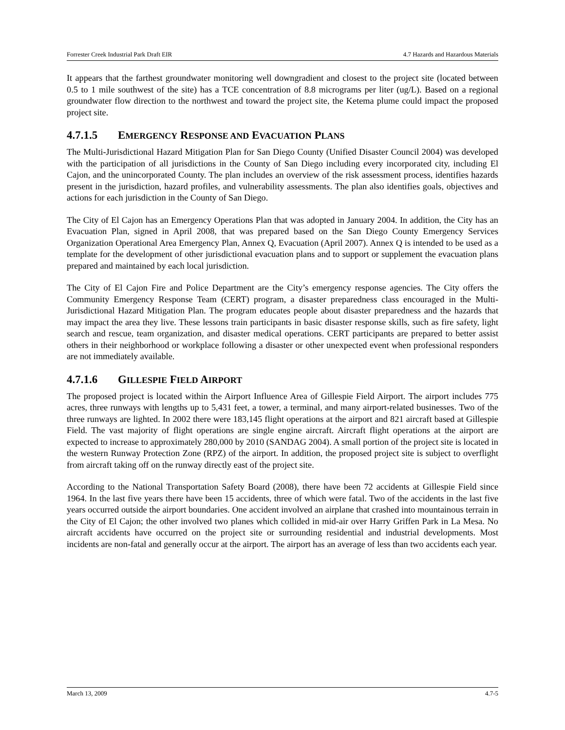Forrester Creek Industrial Park Draft EIR 4.7 Hazards and Hazardous Materials
It appears that the farthest groundwater monitoring well downgradient and closest to the project site (located between 0.5 to 1 mile southwest of the site) has a TCE concentration of 8.8 micrograms per liter (ug/L). Based on a regional groundwater flow direction to the northwest and toward the project site, the Ketema plume could impact the proposed project site.
4.7.1.5 EMERGENCY RESPONSE AND EVACUATION PLANS
The Multi-Jurisdictional Hazard Mitigation Plan for San Diego County (Unified Disaster Council 2004) was developed with the participation of all jurisdictions in the County of San Diego including every incorporated city, including El Cajon, and the unincorporated County. The plan includes an overview of the risk assessment process, identifies hazards present in the jurisdiction, hazard profiles, and vulnerability assessments. The plan also identifies goals, objectives and actions for each jurisdiction in the County of San Diego.
The City of El Cajon has an Emergency Operations Plan that was adopted in January 2004. In addition, the City has an Evacuation Plan, signed in April 2008, that was prepared based on the San Diego County Emergency Services Organization Operational Area Emergency Plan, Annex Q, Evacuation (April 2007). Annex Q is intended to be used as a template for the development of other jurisdictional evacuation plans and to support or supplement the evacuation plans prepared and maintained by each local jurisdiction.
The City of El Cajon Fire and Police Department are the City’s emergency response agencies. The City offers the Community Emergency Response Team (CERT) program, a disaster preparedness class encouraged in the Multi-Jurisdictional Hazard Mitigation Plan. The program educates people about disaster preparedness and the hazards that may impact the area they live. These lessons train participants in basic disaster response skills, such as fire safety, light search and rescue, team organization, and disaster medical operations. CERT participants are prepared to better assist others in their neighborhood or workplace following a disaster or other unexpected event when professional responders are not immediately available.
4.7.1.6 GILLESPIE FIELD AIRPORT
The proposed project is located within the Airport Influence Area of Gillespie Field Airport. The airport includes 775 acres, three runways with lengths up to 5,431 feet, a tower, a terminal, and many airport-related businesses. Two of the three runways are lighted. In 2002 there were 183,145 flight operations at the airport and 821 aircraft based at Gillespie Field. The vast majority of flight operations are single engine aircraft. Aircraft flight operations at the airport are expected to increase to approximately 280,000 by 2010 (SANDAG 2004). A small portion of the project site is located in the western Runway Protection Zone (RPZ) of the airport. In addition, the proposed project site is subject to overflight from aircraft taking off on the runway directly east of the project site.
According to the National Transportation Safety Board (2008), there have been 72 accidents at Gillespie Field since 1964. In the last five years there have been 15 accidents, three of which were fatal. Two of the accidents in the last five years occurred outside the airport boundaries. One accident involved an airplane that crashed into mountainous terrain in the City of El Cajon; the other involved two planes which collided in mid-air over Harry Griffen Park in La Mesa. No aircraft accidents have occurred on the project site or surrounding residential and industrial developments. Most incidents are non-fatal and generally occur at the airport. The airport has an average of less than two accidents each year.
March 13, 2009 4.7-5